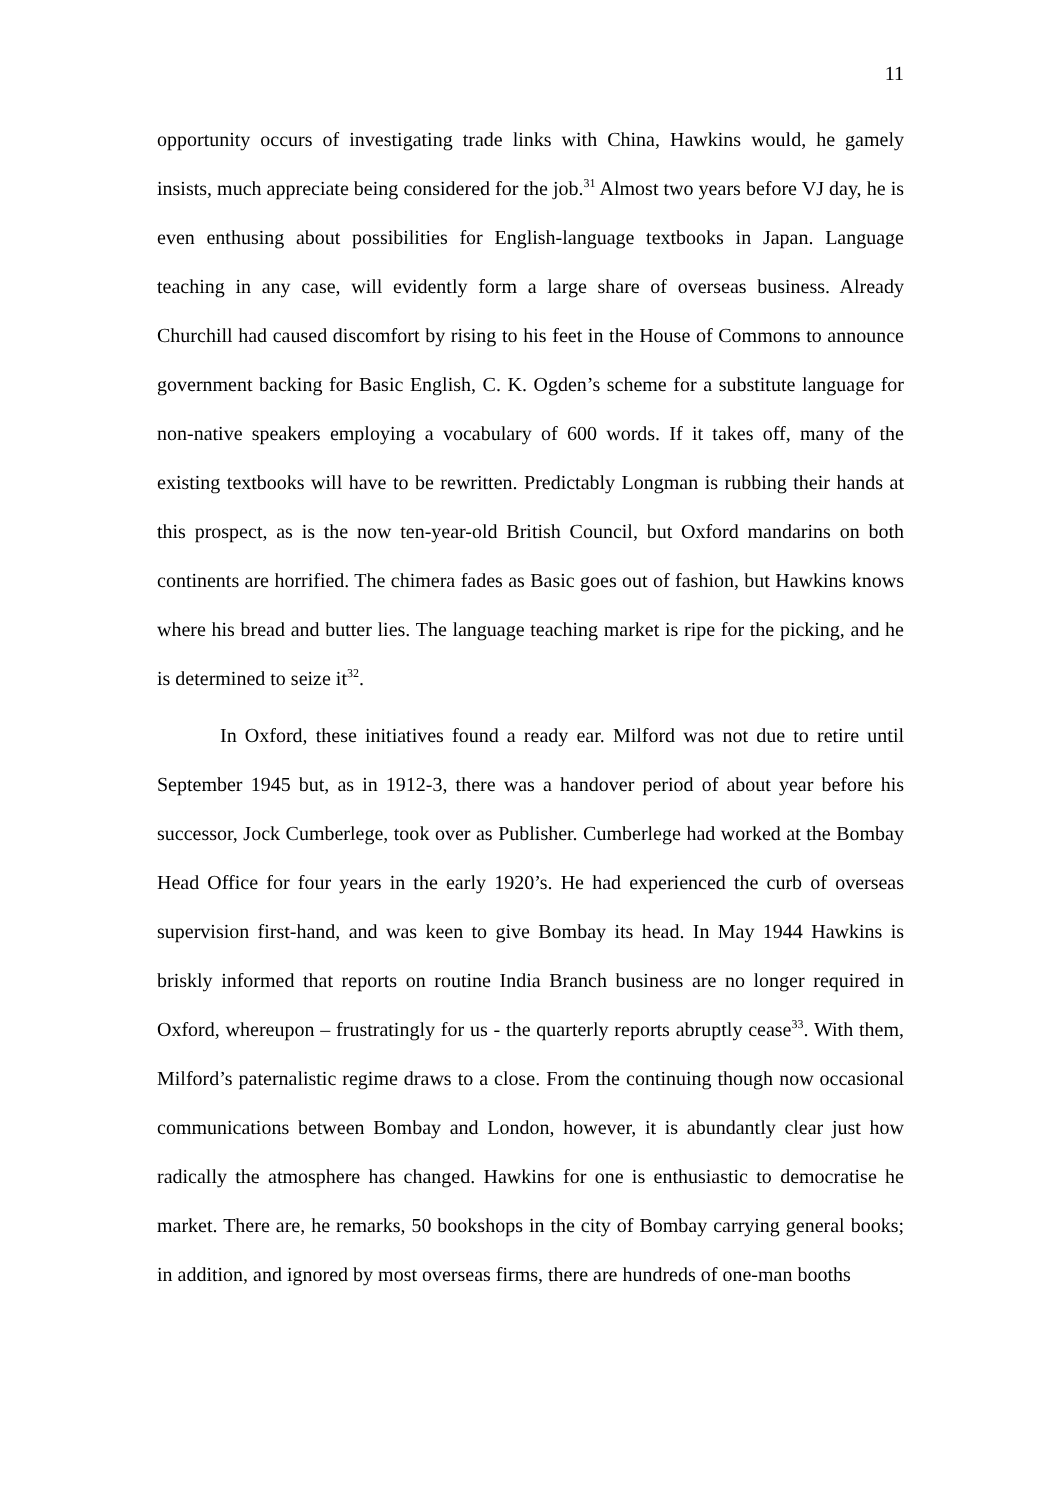11
opportunity occurs of investigating trade links with China, Hawkins would, he gamely insists, much appreciate being considered for the job.<sup>31</sup> Almost two years before VJ day, he is even enthusing about possibilities for English-language textbooks in Japan. Language teaching in any case, will evidently form a large share of overseas business. Already Churchill had caused discomfort by rising to his feet in the House of Commons to announce government backing for Basic English, C. K. Ogden’s scheme for a substitute language for non-native speakers employing a vocabulary of 600 words. If it takes off, many of the existing textbooks will have to be rewritten. Predictably Longman is rubbing their hands at this prospect, as is the now ten-year-old British Council, but Oxford mandarins on both continents are horrified. The chimera fades as Basic goes out of fashion, but Hawkins knows where his bread and butter lies. The language teaching market is ripe for the picking, and he is determined to seize it<sup>32</sup>.
In Oxford, these initiatives found a ready ear. Milford was not due to retire until September 1945 but, as in 1912-3, there was a handover period of about year before his successor, Jock Cumberlege, took over as Publisher. Cumberlege had worked at the Bombay Head Office for four years in the early 1920’s. He had experienced the curb of overseas supervision first-hand, and was keen to give Bombay its head. In May 1944 Hawkins is briskly informed that reports on routine India Branch business are no longer required in Oxford, whereupon – frustratingly for us - the quarterly reports abruptly cease<sup>33</sup>. With them, Milford’s paternalistic regime draws to a close. From the continuing though now occasional communications between Bombay and London, however, it is abundantly clear just how radically the atmosphere has changed. Hawkins for one is enthusiastic to democratise he market. There are, he remarks, 50 bookshops in the city of Bombay carrying general books; in addition, and ignored by most overseas firms, there are hundreds of one-man booths